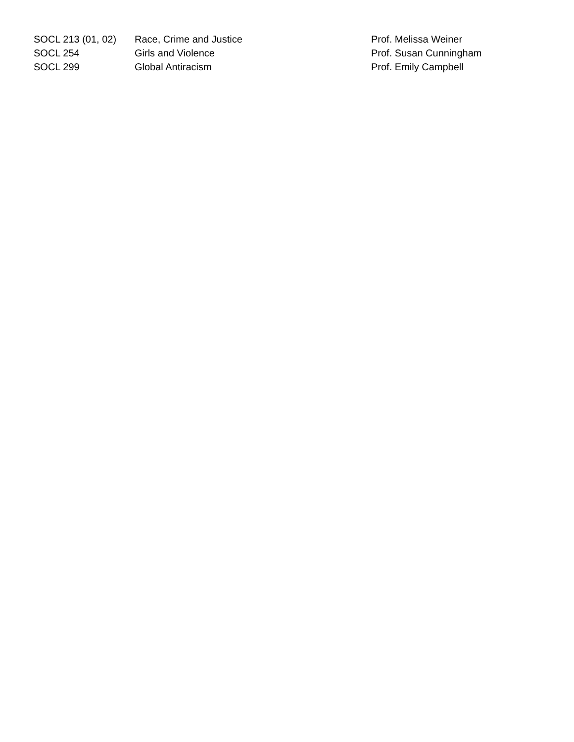| SOCL 213 (01, 02) | Race, Crime and Justice | Prof. Melissa Weiner |
| SOCL 254 | Girls and Violence | Prof. Susan Cunningham |
| SOCL 299 | Global Antiracism | Prof. Emily Campbell |